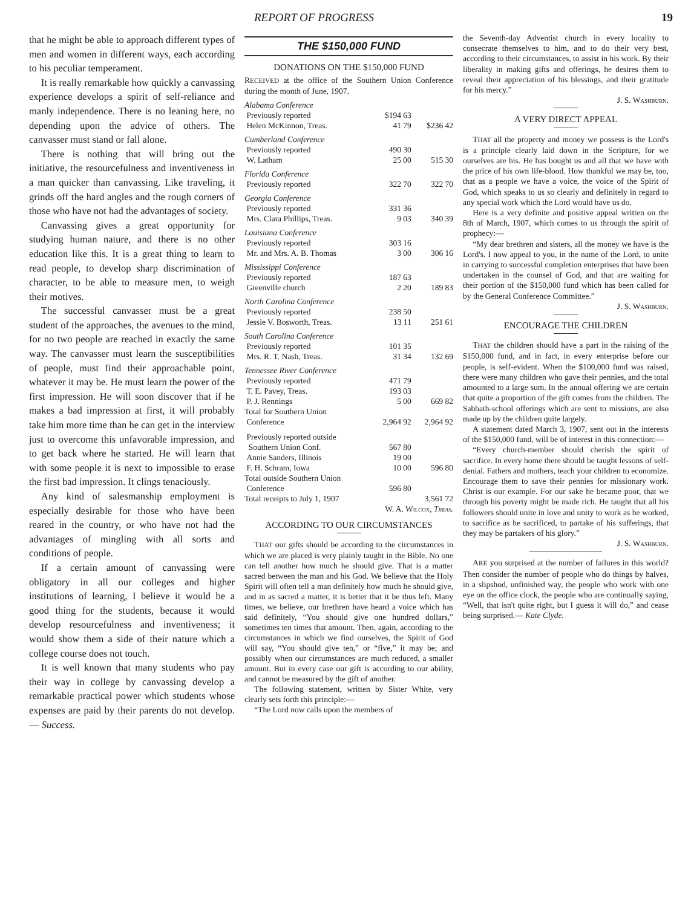REPORT OF PROGRESS 19
that he might be able to approach different types of men and women in different ways, each according to his peculiar temperament.
It is really remarkable how quickly a canvassing experience develops a spirit of self-reliance and manly independence. There is no leaning here, no depending upon the advice of others. The canvasser must stand or fall alone.
There is nothing that will bring out the initiative, the resourcefulness and inventiveness in a man quicker than canvassing. Like traveling, it grinds off the hard angles and the rough corners of those who have not had the advantages of society.
Canvassing gives a great opportunity for studying human nature, and there is no other education like this. It is a great thing to learn to read people, to develop sharp discrimination of character, to be able to measure men, to weigh their motives.
The successful canvasser must be a great student of the approaches, the avenues to the mind, for no two people are reached in exactly the same way. The canvasser must learn the susceptibilities of people, must find their approachable point, whatever it may be. He must learn the power of the first impression. He will soon discover that if he makes a bad impression at first, it will probably take him more time than he can get in the interview just to overcome this unfavorable impression, and to get back where he started. He will learn that with some people it is next to impossible to erase the first bad impression. It clings tenaciously.
Any kind of salesmanship employment is especially desirable for those who have been reared in the country, or who have not had the advantages of mingling with all sorts and conditions of people.
If a certain amount of canvassing were obligatory in all our colleges and higher institutions of learning, I believe it would be a good thing for the students, because it would develop resourcefulness and inventiveness; it would show them a side of their nature which a college course does not touch.
It is well known that many students who pay their way in college by canvassing develop a remarkable practical power which students whose expenses are paid by their parents do not develop. — Success.
THE $150,000 FUND
DONATIONS ON THE $150,000 FUND
RECEIVED at the office of the Southern Union Conference during the month of June, 1907.
| Alabama Conference | | |
| Previously reported | $194 63 | |
| Helen McKinnon, Treas. | 41 79 | $236 42 |
| Cumberland Conference | | |
| Previously reported | 490 30 | |
| W. Latham | 25 00 | 515 30 |
| Florida Conference | | |
| Previously reported | 322 70 | 322 70 |
| Georgia Conference | | |
| Previously reported | 331 36 | |
| Mrs. Clara Phillips, Treas. | 9 03 | 340 39 |
| Louisiana Conference | | |
| Previously reported | 303 16 | |
| Mr. and Mrs. A. B. Thomas | 3 00 | 306 16 |
| Mississippi Conference | | |
| Previously reported | 187 63 | |
| Greenville church | 2 20 | 189 83 |
| North Carolina Conference | | |
| Previously reported | 238 50 | |
| Jessie V. Bosworth, Treas. | 13 11 | 251 61 |
| South Carolina Conference | | |
| Previously reported | 101 35 | |
| Mrs. R. T. Nash, Treas. | 31 34 | 132 69 |
| Tennessee River Conference | | |
| Previously reported | 471 79 | |
| T. E. Pavey, Treas. | 193 03 | |
| P. J. Rennings | 5 00 | 669 82 |
| Total for Southern Union Conference | 2,964 92 | 2,964 92 |
| Previously reported outside Southern Union Conf. | 567 80 | |
| Annie Sanders, Illinois | 19 00 | |
| F. H. Schram, Iowa | 10 00 | 596 80 |
| Total outside Southern Union Conference | 596 80 | |
| Total receipts to July 1, 1907 | | 3,561 72 |
W. A. Wilcox, Treas.
ACCORDING TO OUR CIRCUMSTANCES
THAT our gifts should be according to the circumstances in which we are placed is very plainly taught in the Bible. No one can tell another how much he should give. That is a matter sacred between the man and his God. We believe that the Holy Spirit will often tell a man definitely how much he should give, and in as sacred a matter, it is better that it be thus left. Many times, we believe, our brethren have heard a voice which has said definitely, “You should give one hundred dollars,” sometimes ten times that amount. Then, again, according to the circumstances in which we find ourselves, the Spirit of God will say, “You should give ten,” or “five,” it may be; and possibly when our circumstances are much reduced, a smaller amount. But in every case our gift is according to our ability, and cannot be measured by the gift of another.
The following statement, written by Sister White, very clearly sets forth this principle:—
“The Lord now calls upon the members of
the Seventh-day Adventist church in every locality to consecrate themselves to him, and to do their very best, according to their circumstances, to assist in his work. By their liberality in making gifts and offerings, he desires them to reveal their appreciation of his blessings, and their gratitude for his mercy.”
J. S. Washburn.
A VERY DIRECT APPEAL
THAT all the property and money we possess is the Lord's is a principle clearly laid down in the Scripture, for we ourselves are his. He has bought us and all that we have with the price of his own life-blood. How thankful we may be, too, that as a people we have a voice, the voice of the Spirit of God, which speaks to us so clearly and definitely in regard to any special work which the Lord would have us do.
Here is a very definite and positive appeal written on the 8th of March, 1907, which comes to us through the spirit of prophecy:—
“My dear brethren and sisters, all the money we have is the Lord's. I now appeal to you, in the name of the Lord, to unite in carrying to successful completion enterprises that have been undertaken in the counsel of God, and that are waiting for their portion of the $150,000 fund which has been called for by the General Conference Committee.”
J. S. Washburn.
ENCOURAGE THE CHILDREN
THAT the children should have a part in the raising of the $150,000 fund, and in fact, in every enterprise before our people, is self-evident. When the $100,000 fund was raised, there were many children who gave their pennies, and the total amounted to a large sum. In the annual offering we are certain that quite a proportion of the gift comes from the children. The Sabbath-school offerings which are sent to missions, are also made up by the children quite largely.
A statement dated March 3, 1907, sent out in the interests of the $150,000 fund, will be of interest in this connection:—
“Every church-member should cherish the spirit of sacrifice. In every home there should be taught lessons of self-denial. Fathers and mothers, teach your children to economize. Encourage them to save their pennies for missionary work. Christ is our example. For our sake he became poor, that we through his poverty might be made rich. He taught that all his followers should unite in love and unity to work as he worked, to sacrifice as he sacrificed, to partake of his sufferings, that they may be partakers of his glory.”
J. S. Washburn.
ARE you surprised at the number of failures in this world? Then consider the number of people who do things by halves, in a slipshod, unfinished way, the people who work with one eye on the office clock, the people who are continually saying, “Well, that isn't quite right, but I guess it will do,” and cease being surprised.— Kate Clyde.